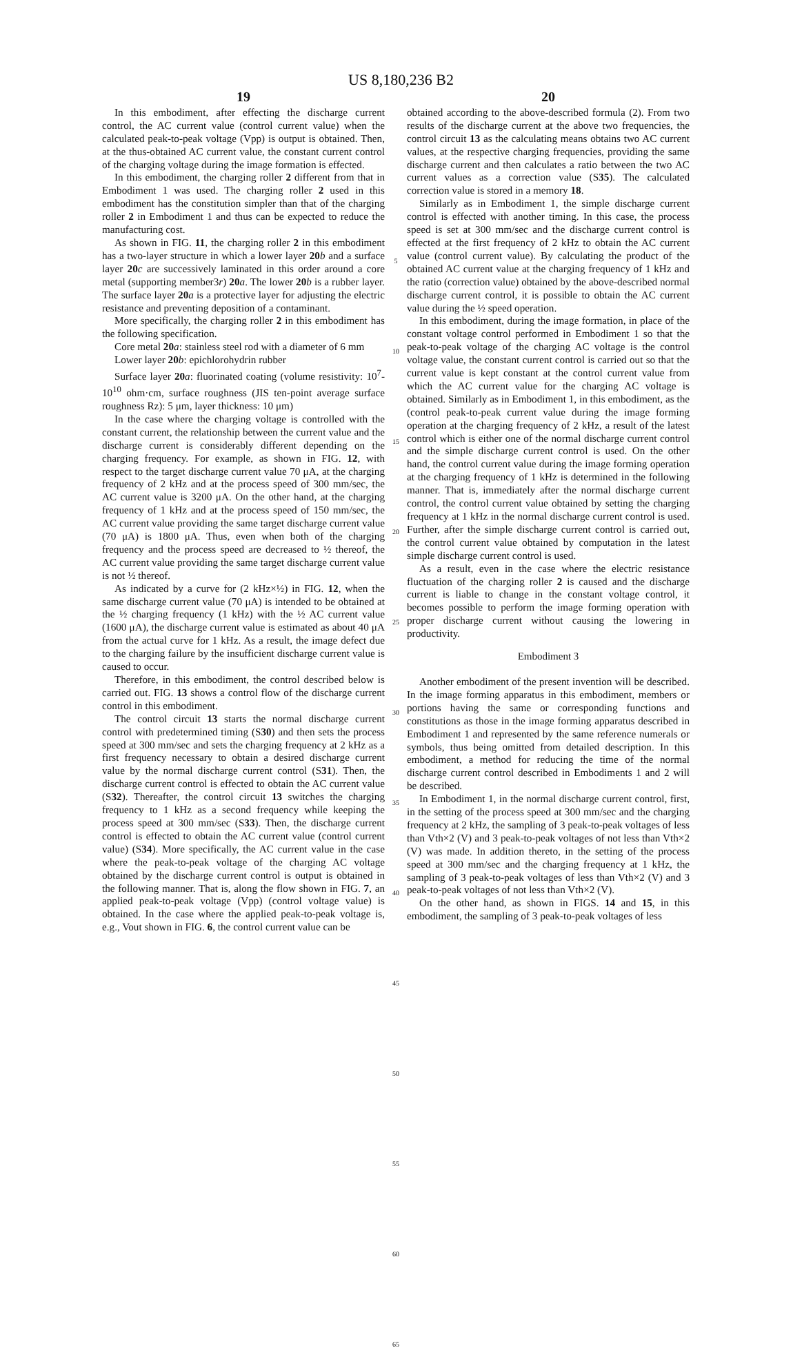US 8,180,236 B2
19
In this embodiment, after effecting the discharge current control, the AC current value (control current value) when the calculated peak-to-peak voltage (Vpp) is output is obtained. Then, at the thus-obtained AC current value, the constant current control of the charging voltage during the image formation is effected.
In this embodiment, the charging roller 2 different from that in Embodiment 1 was used. The charging roller 2 used in this embodiment has the constitution simpler than that of the charging roller 2 in Embodiment 1 and thus can be expected to reduce the manufacturing cost.
As shown in FIG. 11, the charging roller 2 in this embodiment has a two-layer structure in which a lower layer 20 b and a surface layer 20 c are successively laminated in this order around a core metal (supporting member3r) 20 a. The lower 20 b is a rubber layer. The surface layer 20 a is a protective layer for adjusting the electric resistance and preventing deposition of a contaminant.
More specifically, the charging roller 2 in this embodiment has the following specification.
Core metal 20 a: stainless steel rod with a diameter of 6 mm
Lower layer 20 b: epichlorohydrin rubber
Surface layer 20 a: fluorinated coating (volume resistivity: 10<sup>7</sup>-10<sup>10</sup> ohm·cm, surface roughness (JIS ten-point average surface roughness Rz): 5 μm, layer thickness: 10 μm)
In the case where the charging voltage is controlled with the constant current, the relationship between the current value and the discharge current is considerably different depending on the charging frequency. For example, as shown in FIG. 12, with respect to the target discharge current value 70 μA, at the charging frequency of 2 kHz and at the process speed of 300 mm/sec, the AC current value is 3200 μA. On the other hand, at the charging frequency of 1 kHz and at the process speed of 150 mm/sec, the AC current value providing the same target discharge current value (70 μA) is 1800 μA. Thus, even when both of the charging frequency and the process speed are decreased to ½ thereof, the AC current value providing the same target discharge current value is not ½ thereof.
As indicated by a curve for (2 kHz×½) in FIG. 12, when the same discharge current value (70 μA) is intended to be obtained at the ½ charging frequency (1 kHz) with the ½ AC current value (1600 μA), the discharge current value is estimated as about 40 μA from the actual curve for 1 kHz. As a result, the image defect due to the charging failure by the insufficient discharge current value is caused to occur.
Therefore, in this embodiment, the control described below is carried out. FIG. 13 shows a control flow of the discharge current control in this embodiment.
The control circuit 13 starts the normal discharge current control with predetermined timing (S30) and then sets the process speed at 300 mm/sec and sets the charging frequency at 2 kHz as a first frequency necessary to obtain a desired discharge current value by the normal discharge current control (S31). Then, the discharge current control is effected to obtain the AC current value (S32). Thereafter, the control circuit 13 switches the charging frequency to 1 kHz as a second frequency while keeping the process speed at 300 mm/sec (S33). Then, the discharge current control is effected to obtain the AC current value (control current value) (S34). More specifically, the AC current value in the case where the peak-to-peak voltage of the charging AC voltage obtained by the discharge current control is output is obtained in the following manner. That is, along the flow shown in FIG. 7, an applied peak-to-peak voltage (Vpp) (control voltage value) is obtained. In the case where the applied peak-to-peak voltage is, e.g., Vout shown in FIG. 6, the control current value can be
5
10
15
20
25
30
35
40
45
50
55
60
65
20
obtained according to the above-described formula (2). From two results of the discharge current at the above two frequencies, the control circuit 13 as the calculating means obtains two AC current values, at the respective charging frequencies, providing the same discharge current and then calculates a ratio between the two AC current values as a correction value (S35). The calculated correction value is stored in a memory 18.
Similarly as in Embodiment 1, the simple discharge current control is effected with another timing. In this case, the process speed is set at 300 mm/sec and the discharge current control is effected at the first frequency of 2 kHz to obtain the AC current value (control current value). By calculating the product of the obtained AC current value at the charging frequency of 1 kHz and the ratio (correction value) obtained by the above-described normal discharge current control, it is possible to obtain the AC current value during the ½ speed operation.
In this embodiment, during the image formation, in place of the constant voltage control performed in Embodiment 1 so that the peak-to-peak voltage of the charging AC voltage is the control voltage value, the constant current control is carried out so that the current value is kept constant at the control current value from which the AC current value for the charging AC voltage is obtained. Similarly as in Embodiment 1, in this embodiment, as the (control peak-to-peak current value during the image forming operation at the charging frequency of 2 kHz, a result of the latest control which is either one of the normal discharge current control and the simple discharge current control is used. On the other hand, the control current value during the image forming operation at the charging frequency of 1 kHz is determined in the following manner. That is, immediately after the normal discharge current control, the control current value obtained by setting the charging frequency at 1 kHz in the normal discharge current control is used. Further, after the simple discharge current control is carried out, the control current value obtained by computation in the latest simple discharge current control is used.
As a result, even in the case where the electric resistance fluctuation of the charging roller 2 is caused and the discharge current is liable to change in the constant voltage control, it becomes possible to perform the image forming operation with proper discharge current without causing the lowering in productivity.
Embodiment 3
Another embodiment of the present invention will be described. In the image forming apparatus in this embodiment, members or portions having the same or corresponding functions and constitutions as those in the image forming apparatus described in Embodiment 1 and represented by the same reference numerals or symbols, thus being omitted from detailed description. In this embodiment, a method for reducing the time of the normal discharge current control described in Embodiments 1 and 2 will be described.
In Embodiment 1, in the normal discharge current control, first, in the setting of the process speed at 300 mm/sec and the charging frequency at 2 kHz, the sampling of 3 peak-to-peak voltages of less than Vth×2 (V) and 3 peak-to-peak voltages of not less than Vth×2 (V) was made. In addition thereto, in the setting of the process speed at 300 mm/sec and the charging frequency at 1 kHz, the sampling of 3 peak-to-peak voltages of less than Vth×2 (V) and 3 peak-to-peak voltages of not less than Vth×2 (V).
On the other hand, as shown in FIGS. 14 and 15, in this embodiment, the sampling of 3 peak-to-peak voltages of less